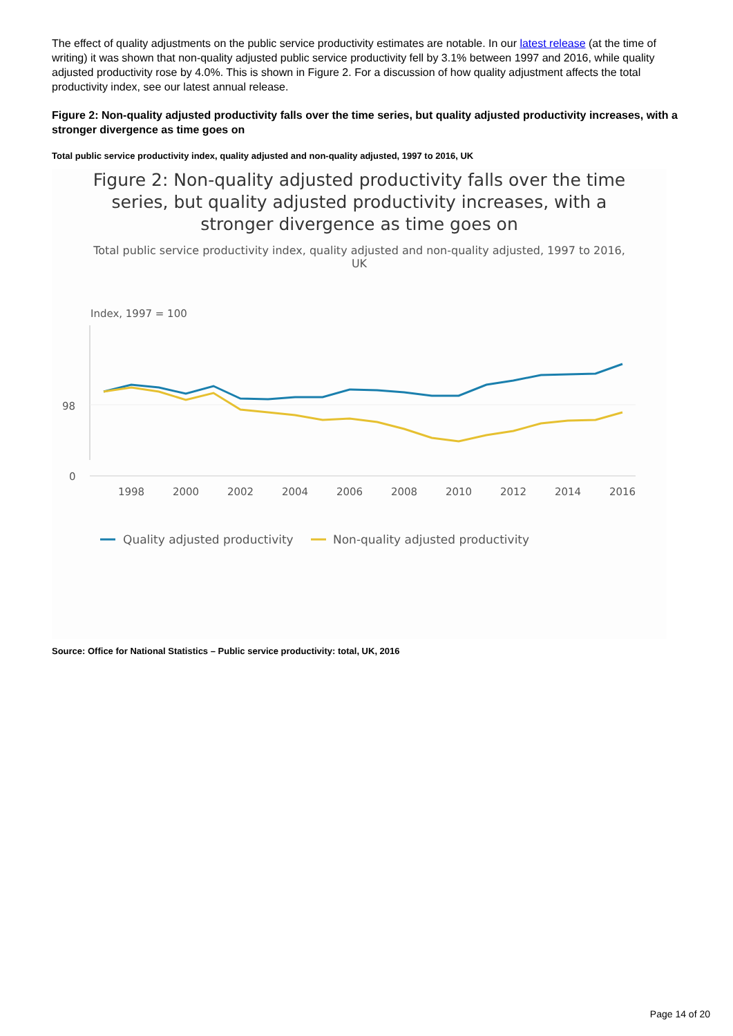The effect of quality adjustments on the public service productivity estimates are notable. In our latest release (at the time of writing) it was shown that non-quality adjusted public service productivity fell by 3.1% between 1997 and 2016, while quality adjusted productivity rose by 4.0%. This is shown in Figure 2. For a discussion of how quality adjustment affects the total productivity index, see our latest annual release.
Figure 2: Non-quality adjusted productivity falls over the time series, but quality adjusted productivity increases, with a stronger divergence as time goes on
Total public service productivity index, quality adjusted and non-quality adjusted, 1997 to 2016, UK
Figure 2: Non-quality adjusted productivity falls over the time series, but quality adjusted productivity increases, with a stronger divergence as time goes on
Total public service productivity index, quality adjusted and non-quality adjusted, 1997 to 2016, UK
Index, 1997 = 100
98
0
1998
2000
2002
2004
2006
2008
2010
2012
2014
2016
Quality adjusted productivity
Non-quality adjusted productivity
Source: Office for National Statistics – Public service productivity: total, UK, 2016
Page 14 of 20